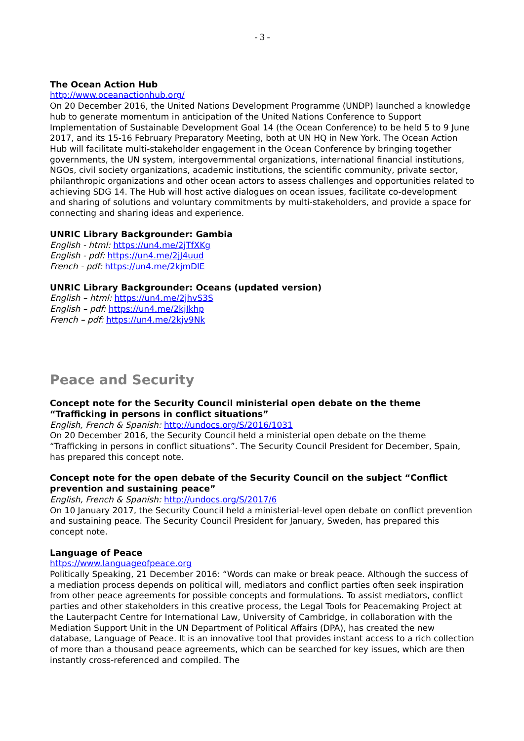- 3 -
The Ocean Action Hub
http://www.oceanactionhub.org/
On 20 December 2016, the United Nations Development Programme (UNDP) launched a knowledge hub to generate momentum in anticipation of the United Nations Conference to Support Implementation of Sustainable Development Goal 14 (the Ocean Conference) to be held 5 to 9 June 2017, and its 15-16 February Preparatory Meeting, both at UN HQ in New York. The Ocean Action Hub will facilitate multi-stakeholder engagement in the Ocean Conference by bringing together governments, the UN system, intergovernmental organizations, international financial institutions, NGOs, civil society organizations, academic institutions, the scientific community, private sector, philanthropic organizations and other ocean actors to assess challenges and opportunities related to achieving SDG 14. The Hub will host active dialogues on ocean issues, facilitate co-development and sharing of solutions and voluntary commitments by multi-stakeholders, and provide a space for connecting and sharing ideas and experience.
UNRIC Library Backgrounder: Gambia
English - html: https://un4.me/2jTfXKg
English - pdf: https://un4.me/2jJ4uud
French - pdf: https://un4.me/2kjmDlE
UNRIC Library Backgrounder: Oceans (updated version)
English – html: https://un4.me/2jhvS3S
English – pdf: https://un4.me/2kjIkhp
French – pdf: https://un4.me/2kjv9Nk
Peace and Security
Concept note for the Security Council ministerial open debate on the theme “Trafficking in persons in conflict situations”
English, French & Spanish: http://undocs.org/S/2016/1031
On 20 December 2016, the Security Council held a ministerial open debate on the theme “Trafficking in persons in conflict situations”. The Security Council President for December, Spain, has prepared this concept note.
Concept note for the open debate of the Security Council on the subject “Conflict prevention and sustaining peace”
English, French & Spanish: http://undocs.org/S/2017/6
On 10 January 2017, the Security Council held a ministerial-level open debate on conflict prevention and sustaining peace. The Security Council President for January, Sweden, has prepared this concept note.
Language of Peace
https://www.languageofpeace.org
Politically Speaking, 21 December 2016: “Words can make or break peace. Although the success of a mediation process depends on political will, mediators and conflict parties often seek inspiration from other peace agreements for possible concepts and formulations. To assist mediators, conflict parties and other stakeholders in this creative process, the Legal Tools for Peacemaking Project at the Lauterpacht Centre for International Law, University of Cambridge, in collaboration with the Mediation Support Unit in the UN Department of Political Affairs (DPA), has created the new database, Language of Peace. It is an innovative tool that provides instant access to a rich collection of more than a thousand peace agreements, which can be searched for key issues, which are then instantly cross-referenced and compiled. The